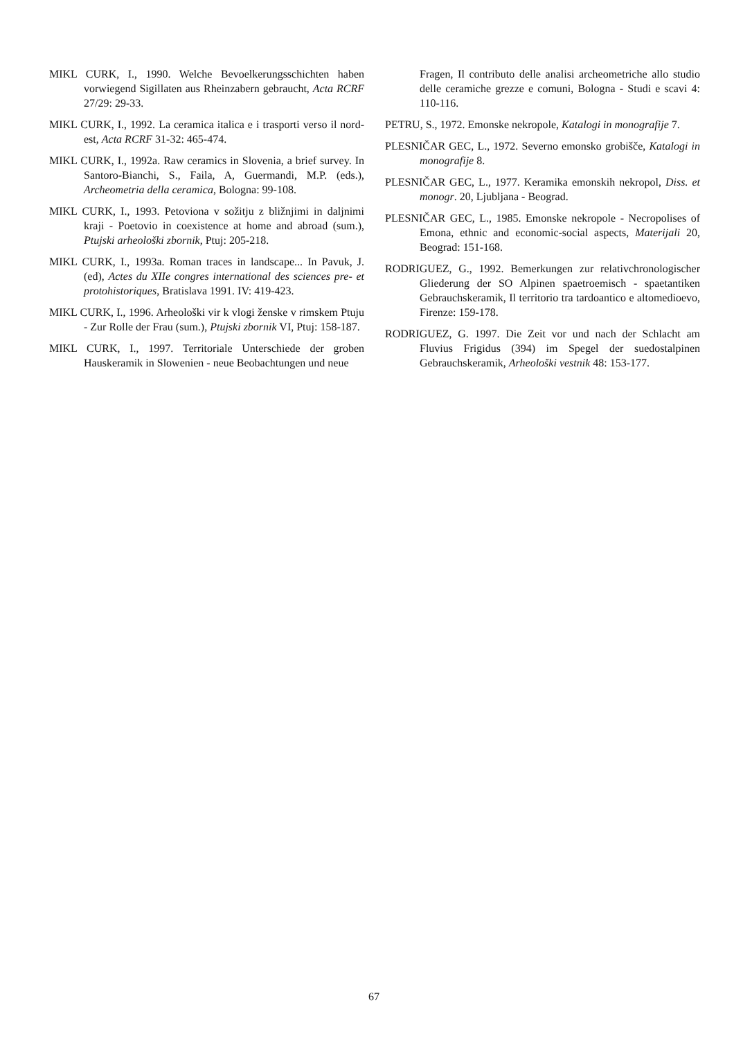MIKL CURK, I., 1990. Welche Bevoelkerungsschichten haben vorwiegend Sigillaten aus Rheinzabern gebraucht, Acta RCRF 27/29: 29-33.
MIKL CURK, I., 1992. La ceramica italica e i trasporti verso il nord-est, Acta RCRF 31-32: 465-474.
MIKL CURK, I., 1992a. Raw ceramics in Slovenia, a brief survey. In Santoro-Bianchi, S., Faila, A, Guermandi, M.P. (eds.), Archeometria della ceramica, Bologna: 99-108.
MIKL CURK, I., 1993. Petoviona v sožitju z bližnjimi in daljnimi kraji - Poetovio in coexistence at home and abroad (sum.), Ptujski arheološki zbornik, Ptuj: 205-218.
MIKL CURK, I., 1993a. Roman traces in landscape... In Pavuk, J. (ed), Actes du XIIe congres international des sciences pre- et protohistoriques, Bratislava 1991. IV: 419-423.
MIKL CURK, I., 1996. Arheološki vir k vlogi ženske v rimskem Ptuju - Zur Rolle der Frau (sum.), Ptujski zbornik VI, Ptuj: 158-187.
MIKL CURK, I., 1997. Territoriale Unterschiede der groben Hauskeramik in Slowenien - neue Beobachtungen und neue
Fragen, Il contributo delle analisi archeometriche allo studio delle ceramiche grezze e comuni, Bologna - Studi e scavi 4: 110-116.
PETRU, S., 1972. Emonske nekropole, Katalogi in monografije 7.
PLESNIČAR GEC, L., 1972. Severno emonsko grobišče, Katalogi in monografije 8.
PLESNIČAR GEC, L., 1977. Keramika emonskih nekropol, Diss. et monogr. 20, Ljubljana - Beograd.
PLESNIČAR GEC, L., 1985. Emonske nekropole - Necropolises of Emona, ethnic and economic-social aspects, Materijali 20, Beograd: 151-168.
RODRIGUEZ, G., 1992. Bemerkungen zur relativchronologischer Gliederung der SO Alpinen spaetroemisch - spaetantiken Gebrauchskeramik, Il territorio tra tardoantico e altomedioevo, Firenze: 159-178.
RODRIGUEZ, G. 1997. Die Zeit vor und nach der Schlacht am Fluvius Frigidus (394) im Spegel der suedostalpinen Gebrauchskeramik, Arheološki vestnik 48: 153-177.
67